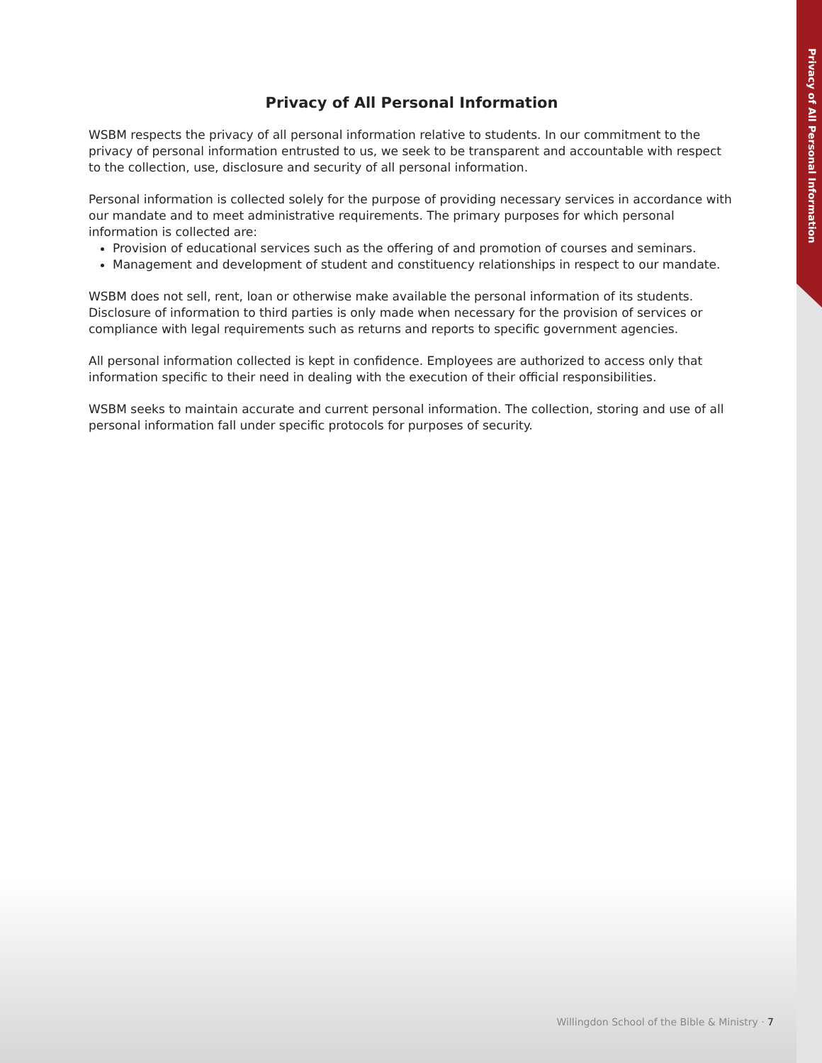Privacy of All Personal Information
Privacy of All Personal Information
WSBM respects the privacy of all personal information relative to students. In our commitment to the privacy of personal information entrusted to us, we seek to be transparent and accountable with respect to the collection, use, disclosure and security of all personal information.
Personal information is collected solely for the purpose of providing necessary services in accordance with our mandate and to meet administrative requirements. The primary purposes for which personal information is collected are:
Provision of educational services such as the offering of and promotion of courses and seminars.
Management and development of student and constituency relationships in respect to our mandate.
WSBM does not sell, rent, loan or otherwise make available the personal information of its students. Disclosure of information to third parties is only made when necessary for the provision of services or compliance with legal requirements such as returns and reports to specific government agencies.
All personal information collected is kept in confidence. Employees are authorized to access only that information specific to their need in dealing with the execution of their official responsibilities.
WSBM seeks to maintain accurate and current personal information. The collection, storing and use of all personal information fall under specific protocols for purposes of security.
Willingdon School of the Bible & Ministry · 7